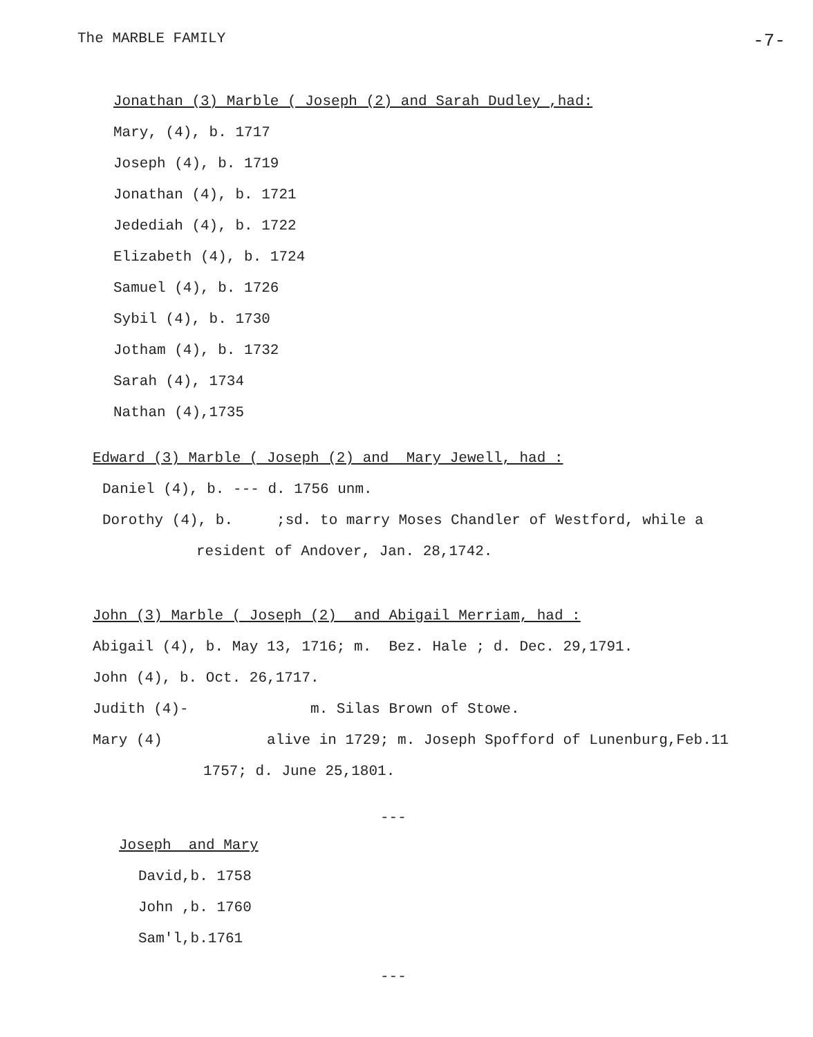The MARBLE FAMILY -7-
Jonathan (3) Marble ( Joseph (2) and Sarah Dudley ,had:
Mary, (4), b. 1717
Joseph (4), b. 1719
Jonathan (4), b. 1721
Jedediah (4), b. 1722
Elizabeth (4), b. 1724
Samuel (4), b. 1726
Sybil (4), b. 1730
Jotham (4), b. 1732
Sarah (4), 1734
Nathan (4),1735
Edward (3) Marble ( Joseph (2) and Mary Jewell, had :
Daniel (4), b. --- d. 1756 unm.
Dorothy (4), b. ;sd. to marry Moses Chandler of Westford, while a
resident of Andover, Jan. 28,1742.
John (3) Marble ( Joseph (2) and Abigail Merriam, had :
Abigail (4), b. May 13, 1716; m. Bez. Hale ; d. Dec. 29,1791.
John (4), b. Oct. 26,1717.
Judith (4)- m. Silas Brown of Stowe.
Mary (4) alive in 1729; m. Joseph Spofford of Lunenburg,Feb.11
1757; d. June 25,1801.
---
Joseph and Mary
David,b. 1758
John ,b. 1760
Sam'l,b.1761
---